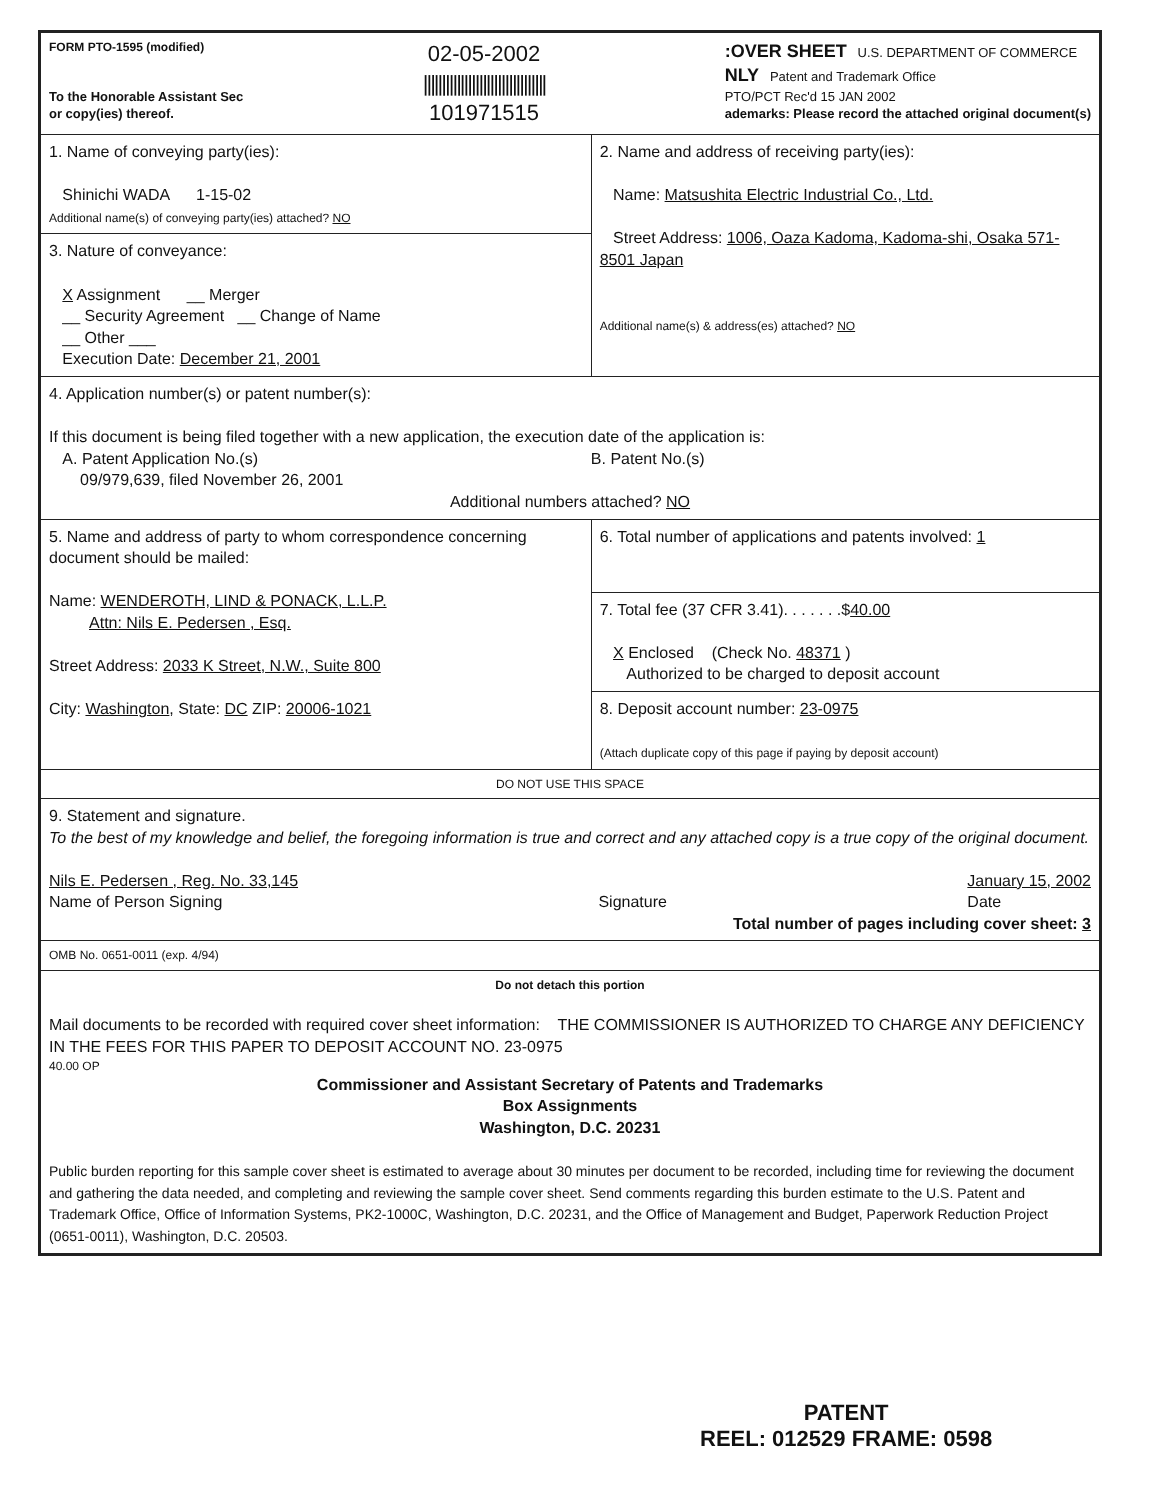| FORM PTO-1595 (modified) To the Honorable Assistant Sec or copy(ies) thereof. 02-05-2002 ///////////////////////////////// 101971515 :OVER SHEET U.S. DEPARTMENT OF COMMERCE NLY Patent and Trademark Office PTO/PCT Rec'd 15 JAN 2002 ademarks: Please record the attached original document(s) | |
| 1. Name of conveying party(ies): Shinichi WADA 1-15-02 Additional name(s) of conveying party(ies) attached? NO | 2. Name and address of receiving party(ies): Name: Matsushita Electric Industrial Co., Ltd. Street Address: 1006, Oaza Kadoma, Kadoma-shi, Osaka 571-8501 Japan Additional name(s) & address(es) attached? NO |
| 3. Nature of conveyance: X Assignment __ Merger __ Security Agreement __ Change of Name __ Other ___ Execution Date: December 21, 2001 | |
| 4. Application number(s) or patent number(s): If this document is being filed together with a new application, the execution date of the application is: A. Patent Application No.(s) 09/979,639, filed November 26, 2001 B. Patent No.(s) Additional numbers attached? NO | |
| 5. Name and address of party to whom correspondence concerning document should be mailed: Name: WENDEROTH, LIND & PONACK, L.L.P. Attn: Nils E. Pedersen , Esq. Street Address: 2033 K Street, N.W., Suite 800 City: Washington , State: DC ZIP: 20006-1021 | 6. Total number of applications and patents involved: 1 |
| | 7. Total fee (37 CFR 3.41). . . . . . .$ 40.00 X Enclosed (Check No. 48371 ) Authorized to be charged to deposit account |
| | 8. Deposit account number: 23-0975 (Attach duplicate copy of this page if paying by deposit account) |
| DO NOT USE THIS SPACE | |
| 9. Statement and signature. To the best of my knowledge and belief, the foregoing information is true and correct and any attached copy is a true copy of the original document. Nils E. Pedersen , Reg. No. 33,145 Name of Person Signing Signature January 15, 2002 Date Total number of pages including cover sheet: 3 | |
| OMB No. 0651-0011 (exp. 4/94) | |
| Do not detach this portion Mail documents to be recorded with required cover sheet information: THE COMMISSIONER IS AUTHORIZED TO CHARGE ANY DEFICIENCY IN THE FEES FOR THIS PAPER TO DEPOSIT ACCOUNT NO. 23-0975 40.00 OP Commissioner and Assistant Secretary of Patents and Trademarks Box Assignments Washington, D.C. 20231 Public burden reporting for this sample cover sheet is estimated to average about 30 minutes per document to be recorded, including time for reviewing the document and gathering the data needed, and completing and reviewing the sample cover sheet. Send comments regarding this burden estimate to the U.S. Patent and Trademark Office, Office of Information Systems, PK2-1000C, Washington, D.C. 20231, and the Office of Management and Budget, Paperwork Reduction Project (0651-0011), Washington, D.C. 20503. | |
PATENT
REEL: 012529 FRAME: 0598